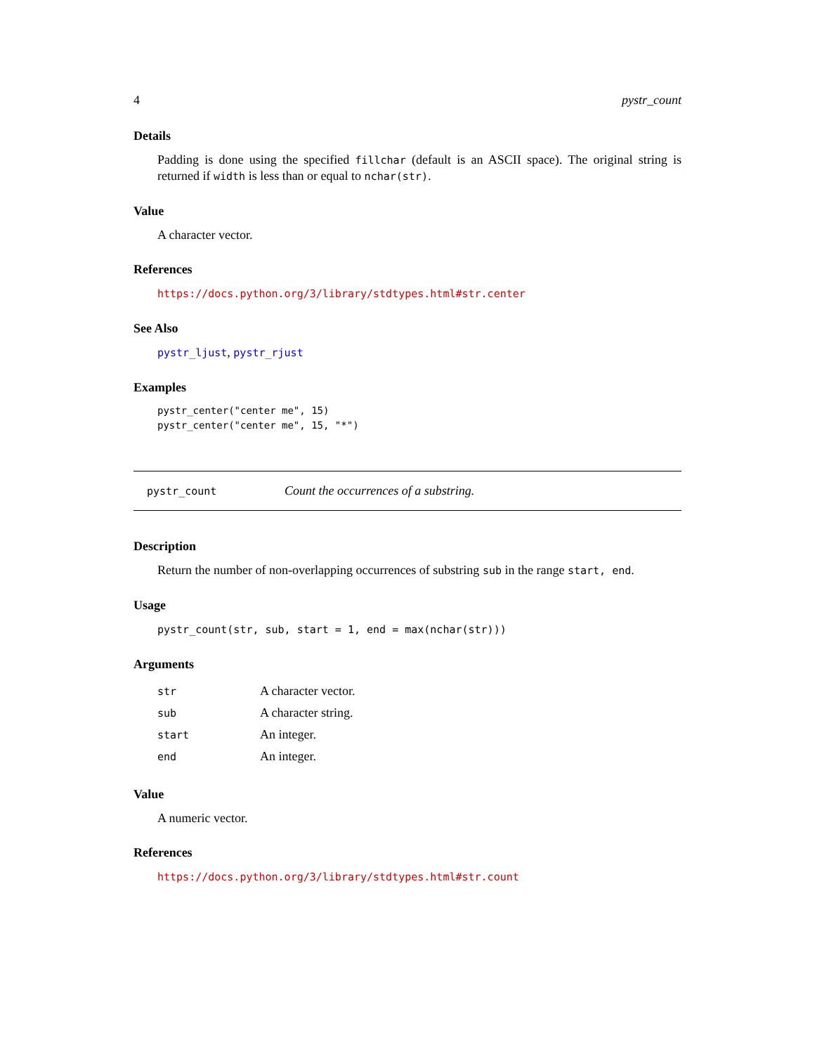4 pystr_count
Details
Padding is done using the specified fillchar (default is an ASCII space). The original string is returned if width is less than or equal to nchar(str).
Value
A character vector.
References
https://docs.python.org/3/library/stdtypes.html#str.center
See Also
pystr_ljust, pystr_rjust
Examples
pystr_center("center me", 15)
pystr_center("center me", 15, "*")
pystr_count Count the occurrences of a substring.
Description
Return the number of non-overlapping occurrences of substring sub in the range start, end.
Usage
pystr_count(str, sub, start = 1, end = max(nchar(str)))
Arguments
| str | A character vector. |
| sub | A character string. |
| start | An integer. |
| end | An integer. |
Value
A numeric vector.
References
https://docs.python.org/3/library/stdtypes.html#str.count